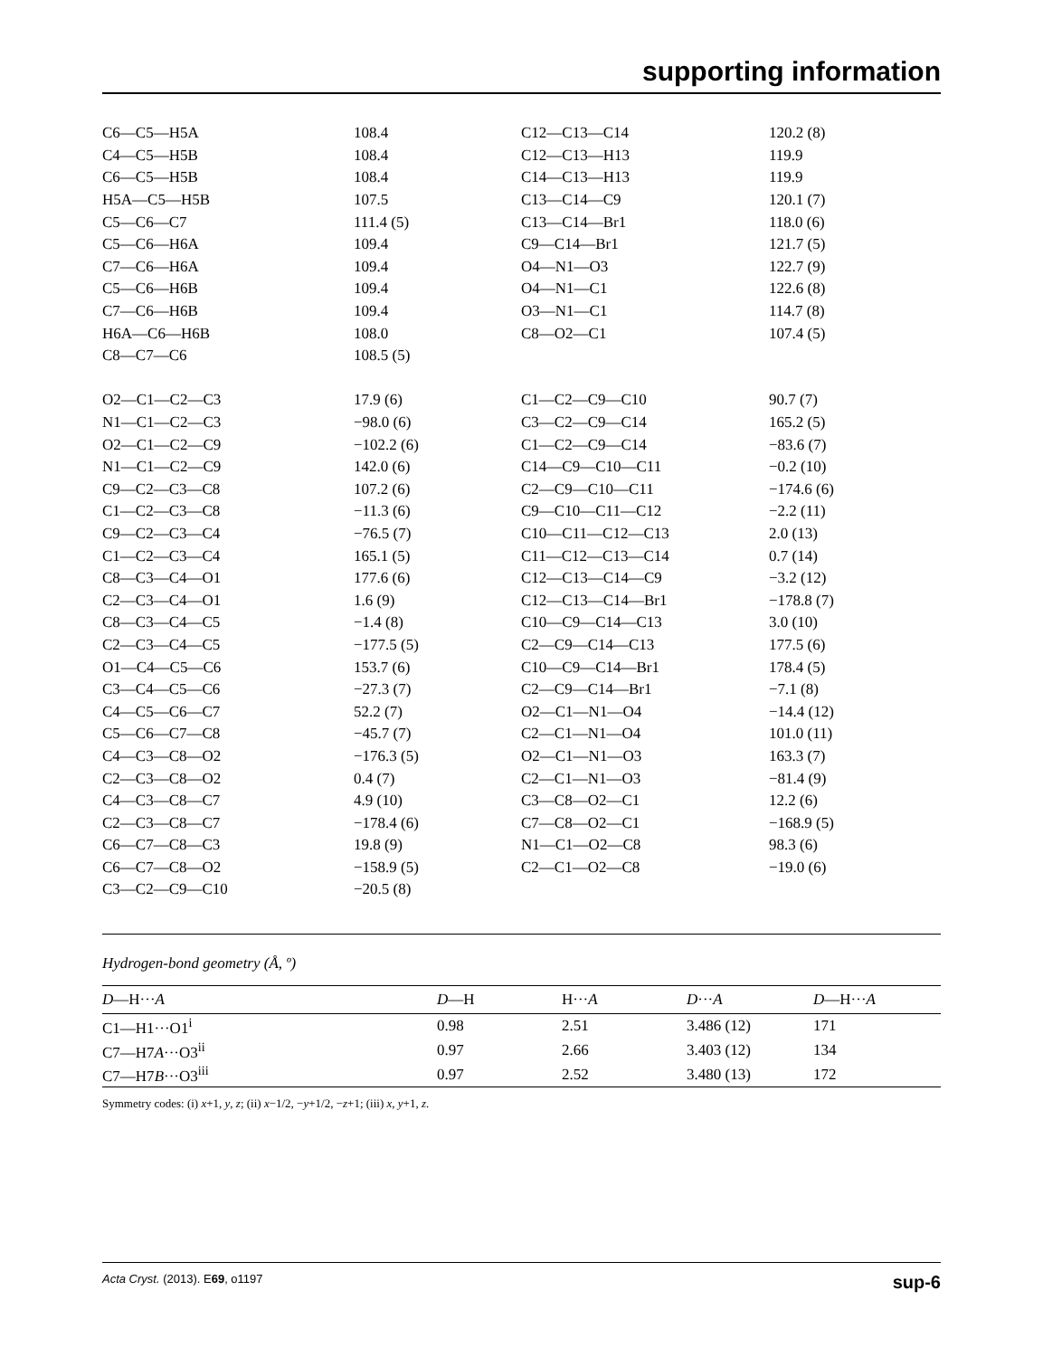supporting information
| C6—C5—H5A | 108.4 | C12—C13—C14 | 120.2 (8) |
| C4—C5—H5B | 108.4 | C12—C13—H13 | 119.9 |
| C6—C5—H5B | 108.4 | C14—C13—H13 | 119.9 |
| H5A—C5—H5B | 107.5 | C13—C14—C9 | 120.1 (7) |
| C5—C6—C7 | 111.4 (5) | C13—C14—Br1 | 118.0 (6) |
| C5—C6—H6A | 109.4 | C9—C14—Br1 | 121.7 (5) |
| C7—C6—H6A | 109.4 | O4—N1—O3 | 122.7 (9) |
| C5—C6—H6B | 109.4 | O4—N1—C1 | 122.6 (8) |
| C7—C6—H6B | 109.4 | O3—N1—C1 | 114.7 (8) |
| H6A—C6—H6B | 108.0 | C8—O2—C1 | 107.4 (5) |
| C8—C7—C6 | 108.5 (5) | | |
| O2—C1—C2—C3 | 17.9 (6) | C1—C2—C9—C10 | 90.7 (7) |
| N1—C1—C2—C3 | −98.0 (6) | C3—C2—C9—C14 | 165.2 (5) |
| O2—C1—C2—C9 | −102.2 (6) | C1—C2—C9—C14 | −83.6 (7) |
| N1—C1—C2—C9 | 142.0 (6) | C14—C9—C10—C11 | −0.2 (10) |
| C9—C2—C3—C8 | 107.2 (6) | C2—C9—C10—C11 | −174.6 (6) |
| C1—C2—C3—C8 | −11.3 (6) | C9—C10—C11—C12 | −2.2 (11) |
| C9—C2—C3—C4 | −76.5 (7) | C10—C11—C12—C13 | 2.0 (13) |
| C1—C2—C3—C4 | 165.1 (5) | C11—C12—C13—C14 | 0.7 (14) |
| C8—C3—C4—O1 | 177.6 (6) | C12—C13—C14—C9 | −3.2 (12) |
| C2—C3—C4—O1 | 1.6 (9) | C12—C13—C14—Br1 | −178.8 (7) |
| C8—C3—C4—C5 | −1.4 (8) | C10—C9—C14—C13 | 3.0 (10) |
| C2—C3—C4—C5 | −177.5 (5) | C2—C9—C14—C13 | 177.5 (6) |
| O1—C4—C5—C6 | 153.7 (6) | C10—C9—C14—Br1 | 178.4 (5) |
| C3—C4—C5—C6 | −27.3 (7) | C2—C9—C14—Br1 | −7.1 (8) |
| C4—C5—C6—C7 | 52.2 (7) | O2—C1—N1—O4 | −14.4 (12) |
| C5—C6—C7—C8 | −45.7 (7) | C2—C1—N1—O4 | 101.0 (11) |
| C4—C3—C8—O2 | −176.3 (5) | O2—C1—N1—O3 | 163.3 (7) |
| C2—C3—C8—O2 | 0.4 (7) | C2—C1—N1—O3 | −81.4 (9) |
| C4—C3—C8—C7 | 4.9 (10) | C3—C8—O2—C1 | 12.2 (6) |
| C2—C3—C8—C7 | −178.4 (6) | C7—C8—O2—C1 | −168.9 (5) |
| C6—C7—C8—C3 | 19.8 (9) | N1—C1—O2—C8 | 98.3 (6) |
| C6—C7—C8—O2 | −158.9 (5) | C2—C1—O2—C8 | −19.0 (6) |
| C3—C2—C9—C10 | −20.5 (8) | | |
Hydrogen-bond geometry (Å, º)
| D —H··· A | D —H | H··· A | D ··· A | D —H··· A |
| --- | --- | --- | --- | --- |
| C1—H1···O1<sup>i</sup> | 0.98 | 2.51 | 3.486 (12) | 171 |
| C7—H7 A ···O3<sup>ii</sup> | 0.97 | 2.66 | 3.403 (12) | 134 |
| C7—H7 B ···O3<sup>iii</sup> | 0.97 | 2.52 | 3.480 (13) | 172 |
Symmetry codes: (i) x+1, y, z; (ii) x−1/2, −y+1/2, −z+1; (iii) x, y+1, z.
Acta Cryst. (2013). E69, o1197 sup-6